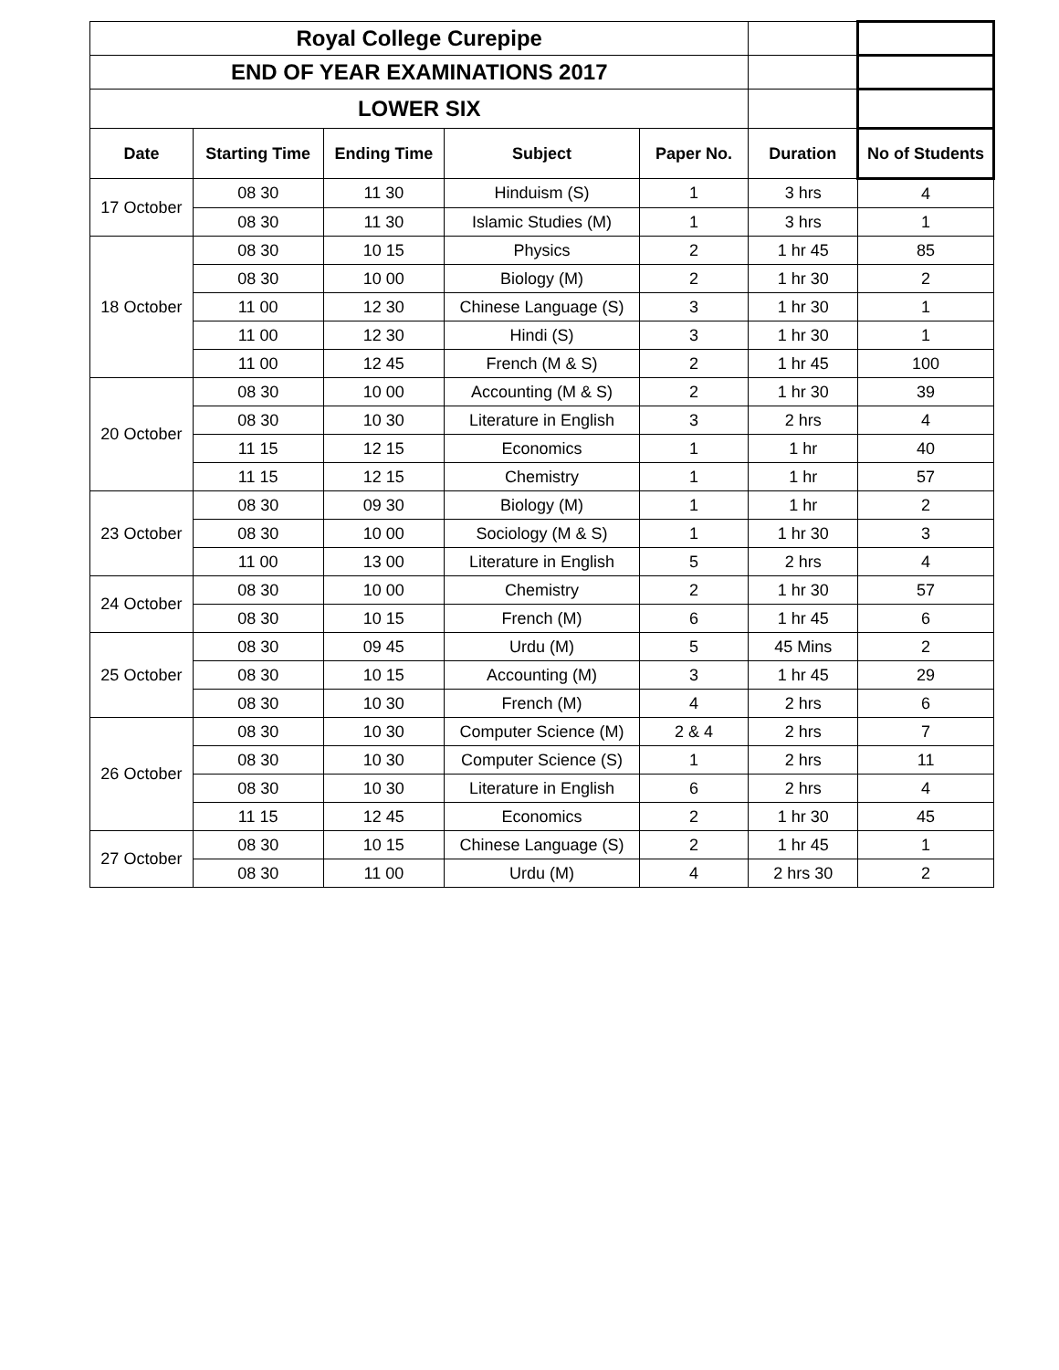| Royal College Curepipe | | | | | | |
| END OF YEAR EXAMINATIONS 2017 | | | | | | |
| LOWER SIX | | | | | | |
| Date | Starting Time | Ending Time | Subject | Paper No. | Duration | No of Students |
| 17 October | 08 30 | 11 30 | Hinduism (S) | 1 | 3 hrs | 4 |
| | 08 30 | 11 30 | Islamic Studies (M) | 1 | 3 hrs | 1 |
| 18 October | 08 30 | 10 15 | Physics | 2 | 1 hr 45 | 85 |
| | 08 30 | 10 00 | Biology (M) | 2 | 1 hr 30 | 2 |
| | 11 00 | 12 30 | Chinese Language (S) | 3 | 1 hr 30 | 1 |
| | 11 00 | 12 30 | Hindi (S) | 3 | 1 hr 30 | 1 |
| | 11 00 | 12 45 | French (M & S) | 2 | 1 hr 45 | 100 |
| 20 October | 08 30 | 10 00 | Accounting (M & S) | 2 | 1 hr 30 | 39 |
| | 08 30 | 10 30 | Literature in English | 3 | 2 hrs | 4 |
| | 11 15 | 12 15 | Economics | 1 | 1 hr | 40 |
| | 11 15 | 12 15 | Chemistry | 1 | 1 hr | 57 |
| 23 October | 08 30 | 09 30 | Biology (M) | 1 | 1 hr | 2 |
| | 08 30 | 10 00 | Sociology (M & S) | 1 | 1 hr 30 | 3 |
| | 11 00 | 13 00 | Literature in English | 5 | 2 hrs | 4 |
| 24 October | 08 30 | 10 00 | Chemistry | 2 | 1 hr 30 | 57 |
| | 08 30 | 10 15 | French (M) | 6 | 1 hr 45 | 6 |
| 25 October | 08 30 | 09 45 | Urdu (M) | 5 | 45 Mins | 2 |
| | 08 30 | 10 15 | Accounting (M) | 3 | 1 hr 45 | 29 |
| | 08 30 | 10 30 | French (M) | 4 | 2 hrs | 6 |
| 26 October | 08 30 | 10 30 | Computer Science (M) | 2 & 4 | 2 hrs | 7 |
| | 08 30 | 10 30 | Computer Science (S) | 1 | 2 hrs | 11 |
| | 08 30 | 10 30 | Literature in English | 6 | 2 hrs | 4 |
| | 11 15 | 12 45 | Economics | 2 | 1 hr 30 | 45 |
| 27 October | 08 30 | 10 15 | Chinese Language (S) | 2 | 1 hr 45 | 1 |
| | 08 30 | 11 00 | Urdu (M) | 4 | 2 hrs 30 | 2 |